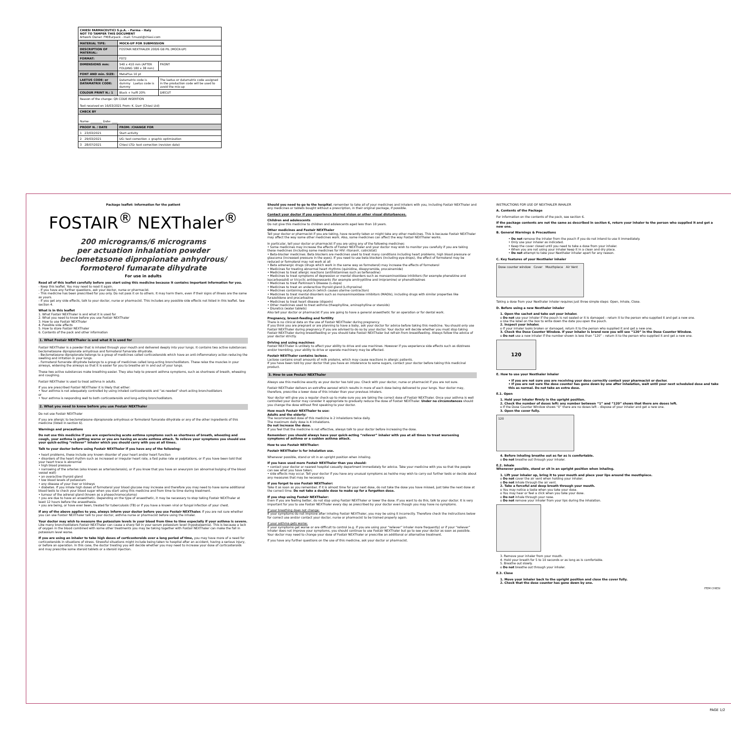| CHIESI FARMACEUTICI S.p.A. - Parma - Italy NOT TO TAMPER THIS DOCUMENT Artwork Owner: FM/Eurpack - mail: f.muzzi@chiesi.com | | |
| MATERIAL TIPE: | MOCK-UP FOR SUBMISSION | |
| DESCRIPTION OF MATERIAL: | FOSTAIR NEXTHALER 200/6 GB PIL (MOCK-UP) | |
| FORMAT: | F072 | |
| DIMENSIONS mm: | 540 x 410 mm (AFTER FOLDING 180 x 38 mm) | FRONT |
| FONT AND min. SIZE: | MetaPlus 10 pt | |
| LAETUS CODE: or DATAMATRIX CODE: | Datamatrix code is dummy Laetus code is dummy | The laetus or datamatrix code assigned in the production code will be used to avoid the mix-up |
| COLOUR PRINT N.: 1 | Black + halft 20% | DIECUT |
| Reason of the change: QR CODE INSERTION Text received on 16/03/2021 From: K. Darr (Chiesi Ltd) | | |
| CHECK BY | | |
| Name: ________ Date: ____ | | |
| PROOF N. / DATE | FROM: /CHANGE FOR | |
| 1 23/03/2021 | Start activity | |
| 2 29/03/2021 | UG: text correction + graphic optimization | |
| 3 28/07/2021 | Chiesi LTD: text correction (revision date) | |
Package leaflet: Information for the patient
FOSTAIR<sup>®</sup> NEXThaler<sup>®</sup>
200 micrograms/6 micrograms
per actuation inhalation powder
beclometasone dipropionate anhydrous/
formoterol fumarate dihydrate
For use in adults
Read all of this leaflet carefully before you start using this medicine because it contains important information for you.
- Keep this leaflet. You may need to read it again.
- If you have any further questions, ask your doctor, nurse or pharmacist.
- This medicine has been prescribed for you only. Do not pass it on to others. It may harm them, even if their signs of illness are the same as yours.
- If you get any side effects, talk to your doctor, nurse or pharmacist. This includes any possible side effects not listed in this leaflet. See section 4.
What is in this leaflet
1. What Fostair NEXThaler is and what it is used for
2. What you need to know before you use Fostair NEXThaler
3. How to use Fostair NEXThaler
4. Possible side effects
5. How to store Fostair NEXThaler
6. Contents of the pack and other information
1. What Fostair NEXThaler is and what it is used for
Fostair NEXThaler is a powder that is inhaled through your mouth and delivered deeply into your lungs. It contains two active substances: beclometasone dipropionate anhydrous and formoterol fumarate dihydrate.
- Beclometasone dipropionate belongs to a group of medicines called corticosteroids which have an anti-inflammatory action reducing the swelling and irritation in your lungs.
- Formoterol fumarate dihydrate belongs to a group of medicines called long-acting bronchodilators. These relax the muscles in your airways, widening the airways so that it is easier for you to breathe air in and out of your lungs.
These two active substances make breathing easier. They also help to prevent asthma symptoms, such as shortness of breath, wheezing and coughing.
Fostair NEXThaler is used to treat asthma in adults.
If you are prescribed Fostair NEXThaler it is likely that either:
• Your asthma is not adequately controlled by using inhaled corticosteroids and “as needed” short-acting bronchodilators
or
• Your asthma is responding well to both corticosteroids and long-acting bronchodilators.
2. What you need to know before you use Fostair NEXThaler
Do not use Fostair NEXThaler
if you are allergic to beclometasone dipropionate anhydrous or formoterol fumarate dihydrate or any of the other ingredients of this medicine (listed in section 6).
Warnings and precautions
Do not use this medicine if you are experiencing acute asthma symptoms such as shortness of breath, wheezing and cough, your asthma is getting worse or you are having an acute asthma attack. To relieve your symptoms you should use your quick-acting “reliever” inhaler which you should carry with you at all times.
Talk to your doctor before using Fostair NEXThaler if you have any of the following:
• heart problems, these include any known disorder of your heart and/or heart function
• disorders of the heart rhythm such as increased or irregular heart rate, a fast pulse rate or palpitations, or if you have been told that your heart trace is abnormal
• high blood pressure
• narrowing of the arteries (also known as arteriosclerosis), or if you know that you have an aneurysm (an abnormal bulging of the blood vessel wall)
• an overactive thyroid gland
• low blood levels of potassium
• any disease of your liver or kidneys
• diabetes. If you inhale high doses of formoterol your blood glucose may increase and therefore you may need to have some additional blood tests to check your blood sugar when you start using this medicine and from time to time during treatment.
• tumour of the adrenal gland (known as a phaeochromocytoma)
• you are due to have an anaesthetic. Depending on the type of anaesthetic, it may be necessary to stop taking Fostair NEXThaler at least 12 hours before the anaesthesia.
• you are being, or have ever been, treated for tuberculosis (TB) or if you have a known viral or fungal infection of your chest.
If any of the above applies to you, always inform your doctor before you use Fostair NEXThaler. If you are not sure whether you can use Fostair NEXThaler talk to your doctor, asthma nurse or pharmacist before using the inhaler.
Your doctor may wish to measure the potassium levels in your blood from time to time especially if your asthma is severe. Like many bronchodilators Fostair NEXThaler can cause a sharp fall in your serum potassium level (hypokalaemia). This is because a lack of oxygen in the blood combined with some other treatments you may be taking together with Fostair NEXThaler can make the fall in potassium level worse.
If you are using an inhaler to take high doses of corticosteroids over a long period of time, you may have more of a need for corticosteroids in situations of stress. Stressful situations might include being taken to hospital after an accident, having a serious injury, or before an operation. In this case, the doctor treating you will decide whether you may need to increase your dose of corticosteroids and may prescribe some steroid tablets or a steroid injection.
Should you need to go to the hospital, remember to take all of your medicines and inhalers with you, including Fostair NEXThaler and any medicines or tablets bought without a prescription, in their original package, if possible.
Contact your doctor if you experience blurred vision or other visual disturbances.
Children and adolescents
Do not give this medicine to children and adolescents aged less than 18 years.
Other medicines and Fostair NEXThaler
Tell your doctor or pharmacist if you are taking, have recently taken or might take any other medicines. This is because Fostair NEXThaler may affect the way some other medicines work. Also, some medicines can affect the way Fostair NEXThaler works.
In particular, tell your doctor or pharmacist if you are using any of the following medicines:
• Some medicines may increase the effects of Fostair NEXThaler and your doctor may wish to monitor you carefully if you are taking these medicines (including some medicines for HIV: ritonavir, cobicistat)
• Beta-blocker medicines. Beta blockers are medicines used to treat many conditions including heart problems, high blood pressure or glaucoma (increased pressure in the eyes). If you need to use beta blockers (including eye-drops), the effect of formoterol may be reduced or formoterol may not work at all
• Beta adrenergic drugs (drugs which work in the same way as formoterol) may increase the effects of formoterol
• Medicines for treating abnormal heart rhythms (quinidine, disopyramide, procainamide)
• Medicines to treat allergic reactions (antihistamines such as terfenadine)
• Medicines to treat symptoms of depression or mental disorders such as monoaminoxidase inhibitors (for example phenelzine and isocarboxazid) or tricyclic antidepressants (for example amitryptiline and imipramine) or phenothiazines
• Medicines to treat Parkinson’s Disease (L-dopa)
• Medicines to treat an underactive thyroid gland (L-thyroxine)
• Medicines containing oxytocin (which causes uterine contraction)
• Medicines to treat mental disorders such as monoaminoxidase inhibitors (MAOIs), including drugs with similar properties like furazolidone and procarbazine
• Medicines to treat heart disease (digoxin)
• Other medicines used to treat asthma (theophylline, aminophylline or steroids)
• Diuretics (water tablets)
Also tell your doctor or pharmacist if you are going to have a general anaesthetic for an operation or for dental work.
Pregnancy, breast-feeding and fertility
There is no clinical data on the use of Fostair NEXThaler during pregnancy.
If you think you are pregnant or are planning to have a baby, ask your doctor for advice before taking this medicine. You should only use Fostair NEXThaler during pregnancy if you are advised to do so by your doctor. Your doctor will decide whether you must stop taking Fostair NEXThaler during breastfeeding or you should take Fostair NEXThaler but refrain from breastfeeding. Always follow the advice of your doctor strictly.
Driving and using machines
Fostair NEXThaler is unlikely to affect your ability to drive and use machines. However if you experience side effects such as dizziness and/or trembling, your ability to drive or operate machinery may be affected.
Fostair NEXThaler contains lactose.
Lactose contains small amounts of milk proteins, which may cause reactions in allergic patients.
If you have been told by your doctor that you have an intolerance to some sugars, contact your doctor before taking this medicinal product.
3. How to use Fostair NEXThaler
Always use this medicine exactly as your doctor has told you. Check with your doctor, nurse or pharmacist if you are not sure.
Fostair NEXThaler delivers an extrafine aerosol which results in more of each dose being delivered to your lungs. Your doctor may, therefore, prescribe a lower dose of this inhaler than your previous inhalers.
Your doctor will give you a regular check-up to make sure you are taking the correct dose of Fostair NEXThaler. Once your asthma is well controlled your doctor may consider it appropriate to gradually reduce the dose of Fostair NEXThaler. Under no circumstances should you change the dose without first speaking to your doctor.
How much Fostair NEXThaler to use:
Adults and the elderly:
The recommended dose of this medicine is 2 inhalations twice daily.
The maximum daily dose is 4 inhalations.
Do not increase the dose.
If you feel that the medicine is not effective, always talk to your doctor before increasing the dose.
Remember: you should always have your quick-acting “reliever” inhaler with you at all times to treat worsening symptoms of asthma or a sudden asthma attack.
How to use Fostair NEXThaler:
Fostair NEXThaler is for inhalation use.
Whenever possible, stand or sit in an upright position when inhaling.
If you have used more Fostair NEXThaler than you should:
• contact your doctor or nearest hospital casualty department immediately for advice. Take your medicine with you so that the people can see what you have taken;
• side effects may occur. Tell your doctor if you have any unusual symptoms as he/she may wish to carry out further tests or decide about any measures that may be necessary.
If you forget to use Fostair NEXThaler:
Take it as soon as you remember. If it is almost time for your next dose, do not take the dose you have missed, just take the next dose at the correct time. Do not take a double dose to make up for a forgotten dose.
If you stop using Fostair NEXThaler:
Even if you are feeling better, do not stop using Fostair NEXThaler or lower the dose. If you want to do this, talk to your doctor. It is very important for you to use Fostair NEXThaler every day as prescribed by your doctor even though you may have no symptoms.
If your breathing does not change:
If your symptoms do not improve after inhaling Fostair NEXThaler, you may be using it incorrectly. Therefore check the instructions below for correct use and/or contact your doctor, nurse or pharmacist to be trained properly again.
If your asthma gets worse:
If your symptoms get worse or are difficult to control (e.g. if you are using your “reliever” inhaler more frequently) or if your “reliever” inhaler does not improve your symptoms, you should continue to use Fostair NEXThaler but go to see your doctor as soon as possible. Your doctor may need to change your dose of Fostair NEXThaler or prescribe an additional or alternative treatment.
If you have any further questions on the use of this medicine, ask your doctor or pharmacist.
INSTRUCTIONS FOR USE OF NEXTHALER INHALER
A. Contents of the Package
For information on the contents of the pack, see section 6.
If the package contents are not the same as described in section 6, return your inhaler to the person who supplied it and get a new one.
B. General Warnings & Precautions
• Do not remove the inhaler from the pouch if you do not intend to use it immediately.
• Only use your inhaler as indicated.
• Keep the cover closed until you need to take a dose from your inhaler.
• When you are not using your inhaler keep it in a clean and dry place.
• Do not attempt to take your Nexthaler inhaler apart for any reason.
C. Key features of your Nexthaler inhaler
Dose counter window Cover Mouthpiece Air Vent
Taking a dose from your Nexthaler inhaler requires just three simple steps: Open, Inhale, Close.
D. Before using a new Nexthaler inhaler
1. Open the sachet and take out your inhaler.
o Do not use your inhaler if the pouch is not sealed or it is damaged – return it to the person who supplied it and get a new one.
o Use the label on the box to write down the date you open the pouch.
2. Inspect your inhaler.
o If your inhaler looks broken or damaged, return it to the person who supplied it and get a new one.
3. Check the Dose Counter Window. If your inhaler is brand new you will see “120” in the Dose Counter Window.
o Do not use a new inhaler if the number shown is less than “120” – return it to the person who supplied it and get a new one.
120
E. How to use your Nexthaler inhaler
• If you are not sure you are receiving your dose correctly contact your pharmacist or doctor.
• If you are not sure the dose counter has gone down by one after inhalation, wait until your next scheduled dose and take this as normal. Do not take an extra dose.
E.1. Open
1. Hold your inhaler firmly in the upright position.
2. Check the number of doses left: any number between “1” and “120” shows that there are doses left.
o If the Dose Counter Window shows “0” there are no doses left – dispose of your inhaler and get a new one.
3. Open the cover fully.
120
4. Before inhaling breathe out as far as is comfortable.
o Do not breathe out through your inhaler.
E.2. Inhale
Whenever possible, stand or sit in an upright position when inhaling.
1. Lift your inhaler up, bring it to your mouth and place your lips around the mouthpiece.
o Do not cover the air vent when holding your inhaler.
o Do not inhale through the air vent.
2. Take a forceful and deep breath through your mouth.
o You may notice a taste when you take your dose.
o You may hear or feel a click when you take your dose.
o Do not inhale through your nose.
o Do not remove your inhaler from your lips during the inhalation.
3. Remove your inhaler from your mouth.
4. Hold your breath for 5 to 10 seconds or as long as is comfortable.
5. Breathe out slowly.
o Do not breathe out through your inhaler.
E.3. Close
1. Move your inhaler back to the upright position and close the cover fully.
2. Check that the dose counter has gone down by one.
ITEM CHIESI
PAGE 1/2